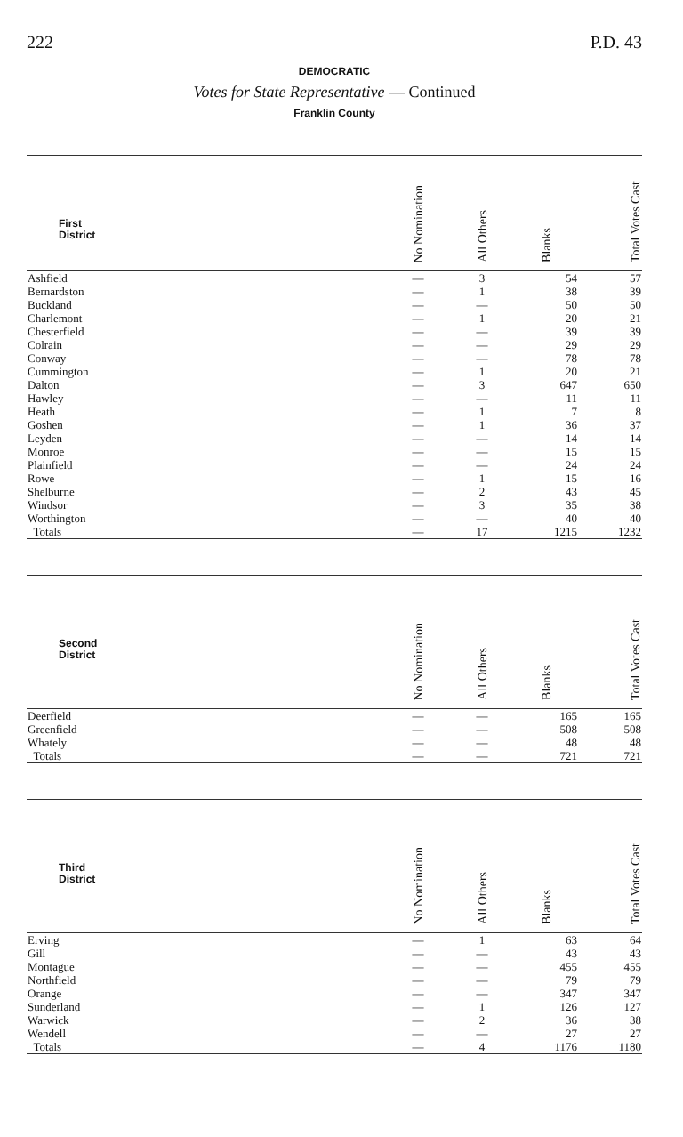222 P.D. 43
DEMOCRATIC
Votes for State Representative — Continued
Franklin County
| First District | No Nomination | All Others | Blanks | Total Votes Cast |
| --- | --- | --- | --- | --- |
| Ashfield | — | 3 | 54 | 57 |
| Bernardston | — | 1 | 38 | 39 |
| Buckland | — | — | 50 | 50 |
| Charlemont | — | 1 | 20 | 21 |
| Chesterfield | — | — | 39 | 39 |
| Colrain | — | — | 29 | 29 |
| Conway | — | — | 78 | 78 |
| Cummington | — | 1 | 20 | 21 |
| Dalton | — | 3 | 647 | 650 |
| Hawley | — | — | 11 | 11 |
| Heath | — | 1 | 7 | 8 |
| Goshen | — | 1 | 36 | 37 |
| Leyden | — | — | 14 | 14 |
| Monroe | — | — | 15 | 15 |
| Plainfield | — | — | 24 | 24 |
| Rowe | — | 1 | 15 | 16 |
| Shelburne | — | 2 | 43 | 45 |
| Windsor | — | 3 | 35 | 38 |
| Worthington | — | — | 40 | 40 |
| Totals | — | 17 | 1215 | 1232 |
| Second District | No Nomination | All Others | Blanks | Total Votes Cast |
| --- | --- | --- | --- | --- |
| Deerfield | — | — | 165 | 165 |
| Greenfield | — | — | 508 | 508 |
| Whately | — | — | 48 | 48 |
| Totals | — | — | 721 | 721 |
| Third District | No Nomination | All Others | Blanks | Total Votes Cast |
| --- | --- | --- | --- | --- |
| Erving | — | 1 | 63 | 64 |
| Gill | — | — | 43 | 43 |
| Montague | — | — | 455 | 455 |
| Northfield | — | — | 79 | 79 |
| Orange | — | — | 347 | 347 |
| Sunderland | — | 1 | 126 | 127 |
| Warwick | — | 2 | 36 | 38 |
| Wendell | — | — | 27 | 27 |
| Totals | — | 4 | 1176 | 1180 |